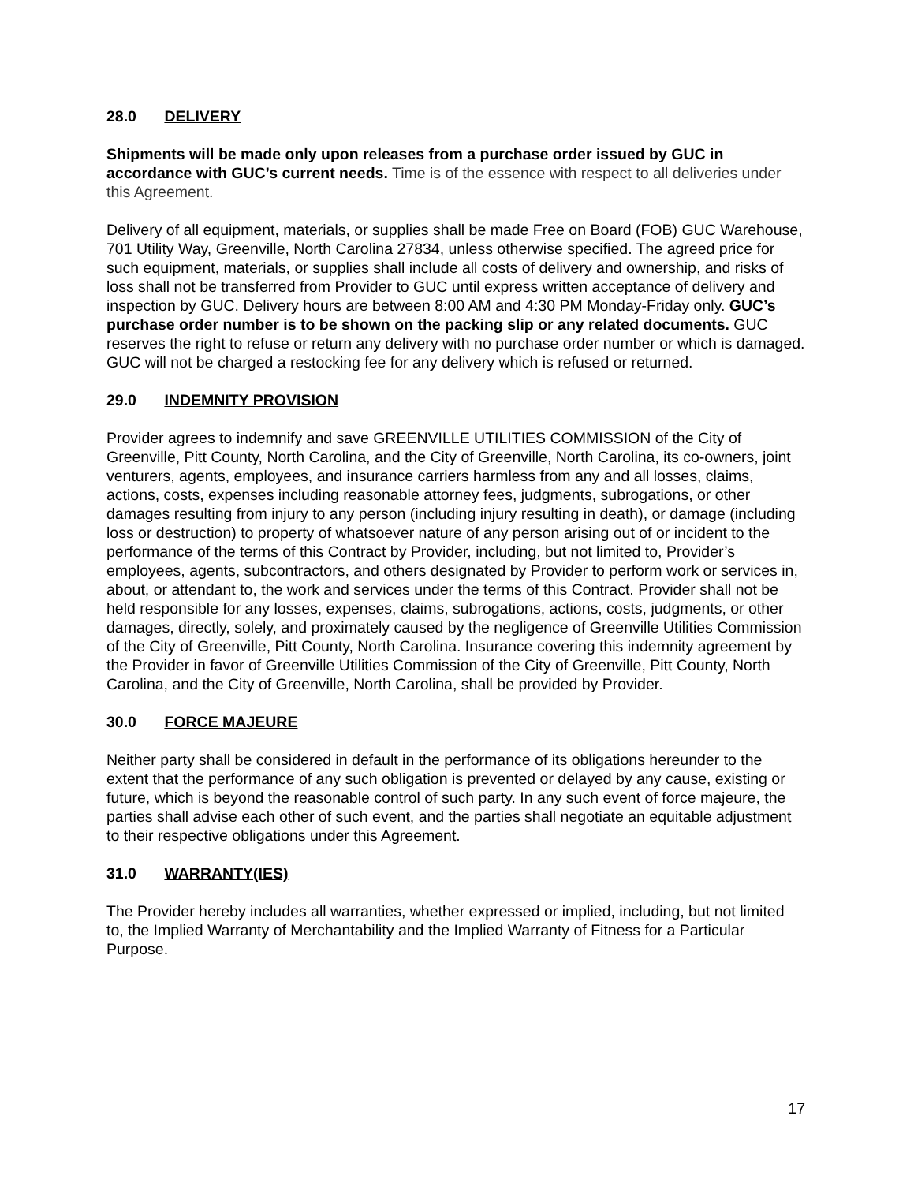28.0 DELIVERY
Shipments will be made only upon releases from a purchase order issued by GUC in accordance with GUC’s current needs. Time is of the essence with respect to all deliveries under this Agreement.
Delivery of all equipment, materials, or supplies shall be made Free on Board (FOB) GUC Warehouse, 701 Utility Way, Greenville, North Carolina 27834, unless otherwise specified. The agreed price for such equipment, materials, or supplies shall include all costs of delivery and ownership, and risks of loss shall not be transferred from Provider to GUC until express written acceptance of delivery and inspection by GUC. Delivery hours are between 8:00 AM and 4:30 PM Monday-Friday only. GUC’s purchase order number is to be shown on the packing slip or any related documents. GUC reserves the right to refuse or return any delivery with no purchase order number or which is damaged. GUC will not be charged a restocking fee for any delivery which is refused or returned.
29.0 INDEMNITY PROVISION
Provider agrees to indemnify and save GREENVILLE UTILITIES COMMISSION of the City of Greenville, Pitt County, North Carolina, and the City of Greenville, North Carolina, its co-owners, joint venturers, agents, employees, and insurance carriers harmless from any and all losses, claims, actions, costs, expenses including reasonable attorney fees, judgments, subrogations, or other damages resulting from injury to any person (including injury resulting in death), or damage (including loss or destruction) to property of whatsoever nature of any person arising out of or incident to the performance of the terms of this Contract by Provider, including, but not limited to, Provider’s employees, agents, subcontractors, and others designated by Provider to perform work or services in, about, or attendant to, the work and services under the terms of this Contract. Provider shall not be held responsible for any losses, expenses, claims, subrogations, actions, costs, judgments, or other damages, directly, solely, and proximately caused by the negligence of Greenville Utilities Commission of the City of Greenville, Pitt County, North Carolina. Insurance covering this indemnity agreement by the Provider in favor of Greenville Utilities Commission of the City of Greenville, Pitt County, North Carolina, and the City of Greenville, North Carolina, shall be provided by Provider.
30.0 FORCE MAJEURE
Neither party shall be considered in default in the performance of its obligations hereunder to the extent that the performance of any such obligation is prevented or delayed by any cause, existing or future, which is beyond the reasonable control of such party. In any such event of force majeure, the parties shall advise each other of such event, and the parties shall negotiate an equitable adjustment to their respective obligations under this Agreement.
31.0 WARRANTY(IES)
The Provider hereby includes all warranties, whether expressed or implied, including, but not limited to, the Implied Warranty of Merchantability and the Implied Warranty of Fitness for a Particular Purpose.
17